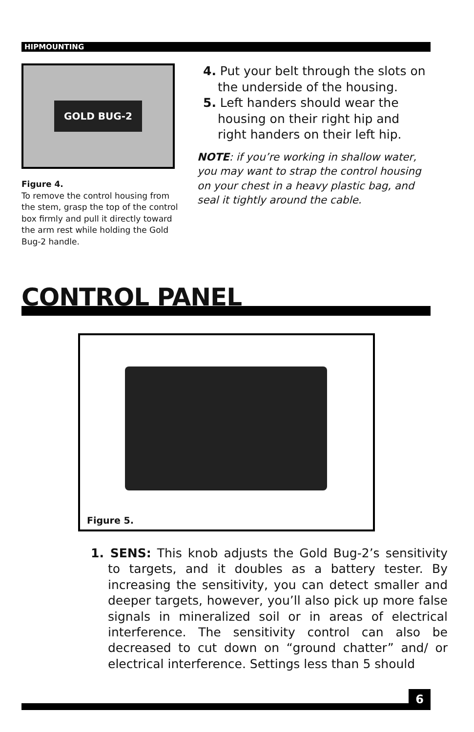HIPMOUNTING
GOLD BUG-2
Figure 4.
To remove the control housing from the stem, grasp the top of the control box firmly and pull it directly toward the arm rest while holding the Gold Bug-2 handle.
4. Put your belt through the slots on the underside of the housing.
5. Left handers should wear the housing on their right hip and right handers on their left hip.
NOTE: if you’re working in shallow water, you may want to strap the control housing on your chest in a heavy plastic bag, and seal it tightly around the cable.
CONTROL PANEL
Figure 5.
1. SENS: This knob adjusts the Gold Bug-2’s sensitivity to targets, and it doubles as a battery tester. By increasing the sensitivity, you can detect smaller and deeper targets, however, you’ll also pick up more false signals in mineralized soil or in areas of electrical interference. The sensitivity control can also be decreased to cut down on “ground chatter” and/ or electrical interference. Settings less than 5 should
6